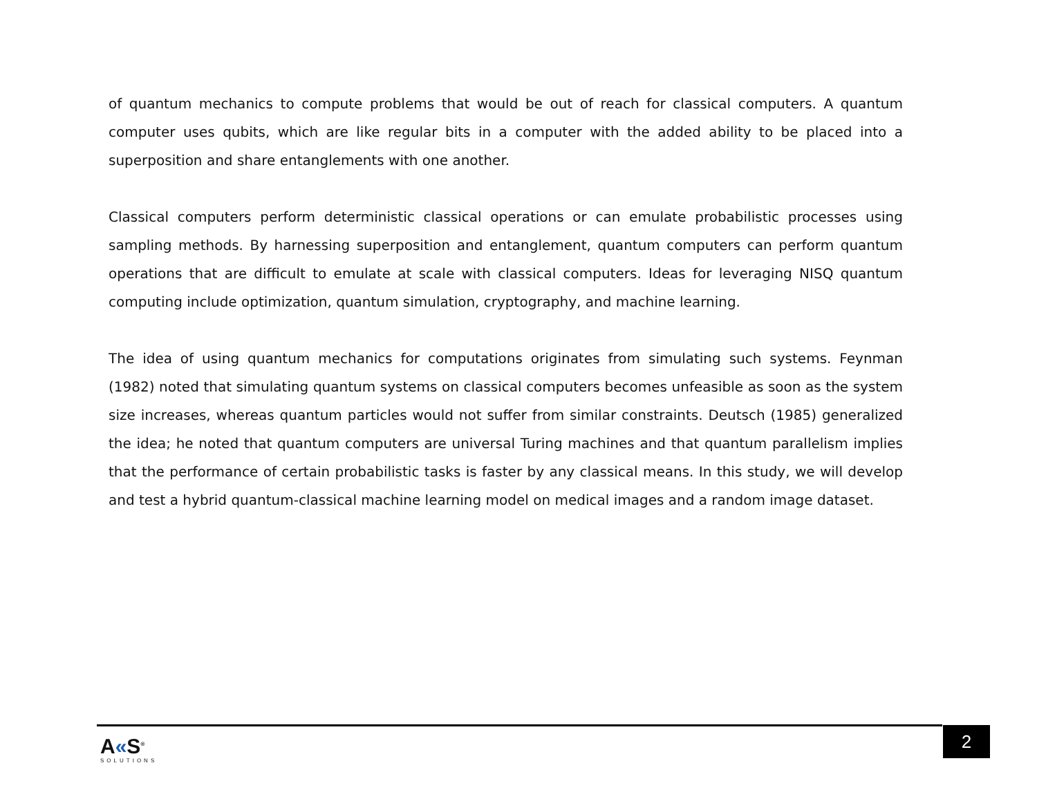of quantum mechanics to compute problems that would be out of reach for classical computers. A quantum computer uses qubits, which are like regular bits in a computer with the added ability to be placed into a superposition and share entanglements with one another.
Classical computers perform deterministic classical operations or can emulate probabilistic processes using sampling methods. By harnessing superposition and entanglement, quantum computers can perform quantum operations that are difficult to emulate at scale with classical computers. Ideas for leveraging NISQ quantum computing include optimization, quantum simulation, cryptography, and machine learning.
The idea of using quantum mechanics for computations originates from simulating such systems. Feynman (1982) noted that simulating quantum systems on classical computers becomes unfeasible as soon as the system size increases, whereas quantum particles would not suffer from similar constraints. Deutsch (1985) generalized the idea; he noted that quantum computers are universal Turing machines and that quantum parallelism implies that the performance of certain probabilistic tasks is faster by any classical means. In this study, we will develop and test a hybrid quantum-classical machine learning model on medical images and a random image dataset.
A«S<sup>®</sup>
SOLUTIONS
2